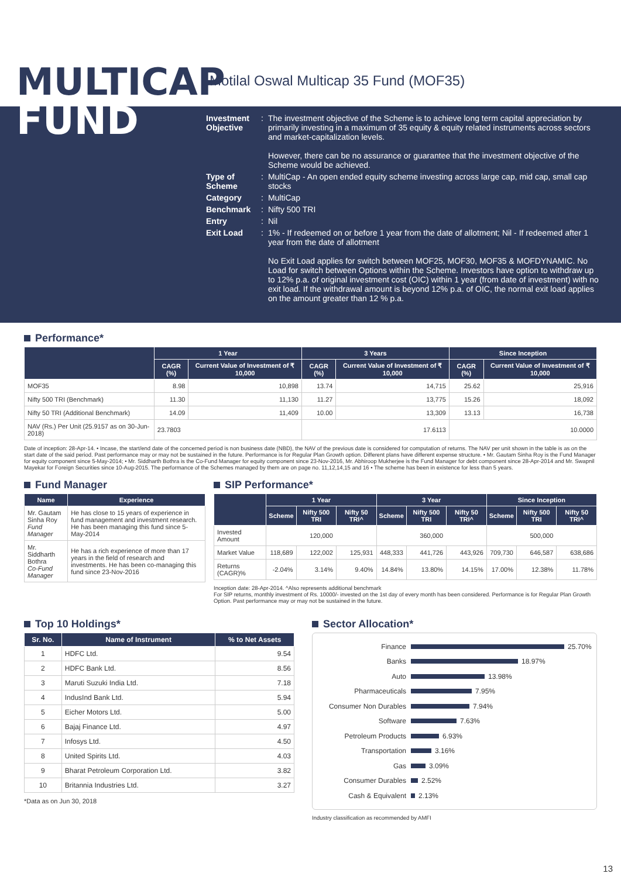MULTICAP
Motilal Oswal Multicap 35 Fund (MOF35)
FUND
| Investment Objective | : | The investment objective of the Scheme is to achieve long term capital appreciation by primarily investing in a maximum of 35 equity & equity related instruments across sectors and market-capitalization levels. However, there can be no assurance or guarantee that the investment objective of the Scheme would be achieved. |
| Type of Scheme | : | MultiCap - An open ended equity scheme investing across large cap, mid cap, small cap stocks |
| Category | : | MultiCap |
| Benchmark | : | Nifty 500 TRI |
| Entry | : | Nil |
| Exit Load | : | 1% - If redeemed on or before 1 year from the date of allotment; Nil - If redeemed after 1 year from the date of allotment No Exit Load applies for switch between MOF25, MOF30, MOF35 & MOFDYNAMIC. No Load for switch between Options within the Scheme. Investors have option to withdraw up to 12% p.a. of original investment cost (OIC) within 1 year (from date of investment) with no exit load. If the withdrawal amount is beyond 12% p.a. of OIC, the normal exit load applies on the amount greater than 12 % p.a. |
Performance*
| | 1 Year | | 3 Years | | Since Inception | |
| --- | --- | --- | --- | --- | --- | --- |
| | CAGR (%) | Current Value of Investment of ₹ 10,000 | CAGR (%) | Current Value of Investment of ₹ 10,000 | CAGR (%) | Current Value of Investment of ₹ 10,000 |
| MOF35 | 8.98 | 10,898 | 13.74 | 14,715 | 25.62 | 25,916 |
| Nifty 500 TRI (Benchmark) | 11.30 | 11,130 | 11.27 | 13,775 | 15.26 | 18,092 |
| Nifty 50 TRI (Additional Benchmark) | 14.09 | 11,409 | 10.00 | 13,309 | 13.13 | 16,738 |
| NAV (Rs.) Per Unit (25.9157 as on 30-Jun-2018) | 23.7803 | | 17.6113 | | 10.0000 | |
Date of inception: 28-Apr-14. • Incase, the start/end date of the concerned period is non business date (NBD), the NAV of the previous date is considered for computation of returns. The NAV per unit shown in the table is as on the start date of the said period. Past performance may or may not be sustained in the future. Performance is for Regular Plan Growth option. Different plans have different expense structure. • Mr. Gautam Sinha Roy is the Fund Manager for equity component since 5-May-2014; • Mr. Siddharth Bothra is the Co-Fund Manager for equity component since 23-Nov-2016, Mr. Abhiroop Mukherjee is the Fund Manager for debt component since 28-Apr-2014 and Mr. Swapnil Mayekar for Foreign Securities since 10-Aug-2015. The performance of the Schemes managed by them are on page no. 11,12,14,15 and 16 • The scheme has been in existence for less than 5 years.
Fund Manager
| Name | Experience |
| --- | --- |
| Mr. Gautam Sinha Roy Fund Manager | He has close to 15 years of experience in fund management and investment research. He has been managing this fund since 5-May-2014 |
| Mr. Siddharth Bothra Co-Fund Manager | He has a rich experience of more than 17 years in the field of research and investments. He has been co-managing this fund since 23-Nov-2016 |
SIP Performance*
| | 1 Year | | | 3 Year | | | Since Inception | | |
| --- | --- | --- | --- | --- | --- | --- | --- | --- | --- |
| | Scheme | Nifty 500 TRI | Nifty 50 TRI^ | Scheme | Nifty 500 TRI | Nifty 50 TRI^ | Scheme | Nifty 500 TRI | Nifty 50 TRI^ |
| Invested Amount | 120,000 | | | 360,000 | | | 500,000 | | |
| Market Value | 118,689 | 122,002 | 125,931 | 448,333 | 441,726 | 443,926 | 709,730 | 646,587 | 638,686 |
| Returns (CAGR)% | -2.04% | 3.14% | 9.40% | 14.84% | 13.80% | 14.15% | 17.00% | 12.38% | 11.78% |
Inception date: 28-Apr-2014. ^Also represents additional benchmark
For SIP returns, monthly investment of Rs. 10000/- invested on the 1st day of every month has been considered. Performance is for Regular Plan Growth Option. Past performance may or may not be sustained in the future.
Top 10 Holdings*
| Sr. No. | Name of Instrument | % to Net Assets |
| --- | --- | --- |
| 1 | HDFC Ltd. | 9.54 |
| 2 | HDFC Bank Ltd. | 8.56 |
| 3 | Maruti Suzuki India Ltd. | 7.18 |
| 4 | IndusInd Bank Ltd. | 5.94 |
| 5 | Eicher Motors Ltd. | 5.00 |
| 6 | Bajaj Finance Ltd. | 4.97 |
| 7 | Infosys Ltd. | 4.50 |
| 8 | United Spirits Ltd. | 4.03 |
| 9 | Bharat Petroleum Corporation Ltd. | 3.82 |
| 10 | Britannia Industries Ltd. | 3.27 |
*Data as on Jun 30, 2018
Sector Allocation*
Finance 25.70%
Banks 18.97%
Auto 13.98%
Pharmaceuticals 7.95%
Consumer Non Durables 7.94%
Software 7.63%
Petroleum Products 6.93%
Transportation 3.16%
Gas 3.09%
Consumer Durables 2.52%
Cash & Equivalent 2.13%
Industry classification as recommended by AMFI
13